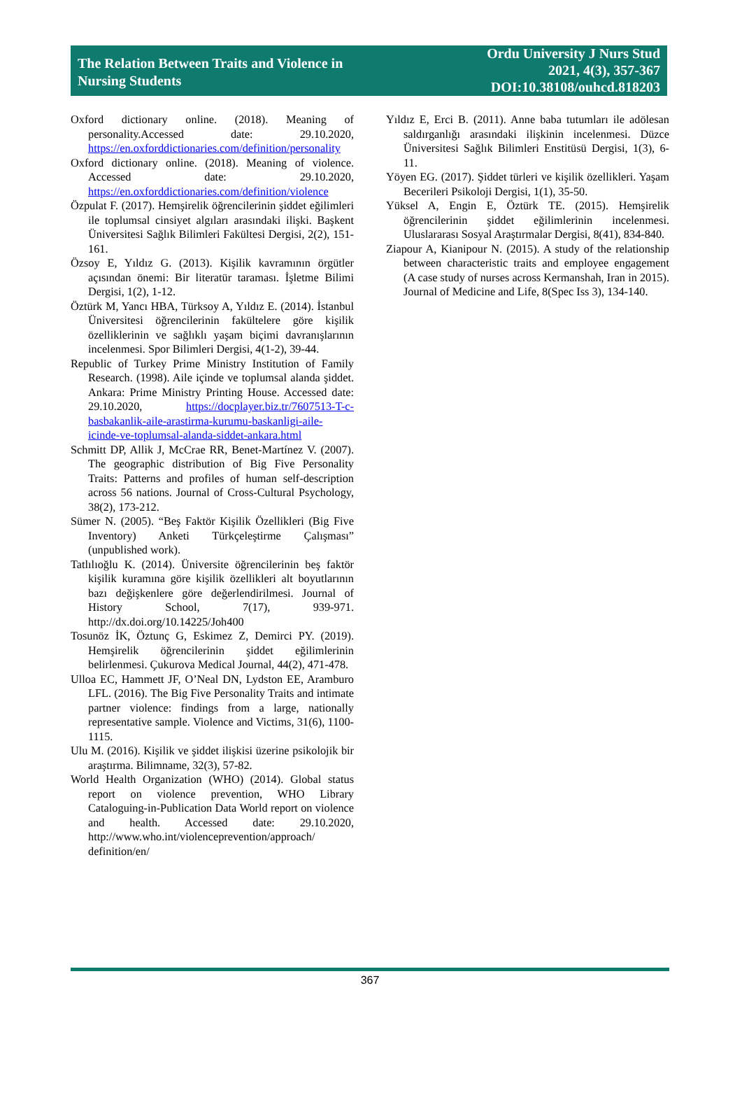The Relation Between Traits and Violence in
Nursing Students
Ordu University J Nurs Stud
2021, 4(3), 357-367
DOI:10.38108/ouhcd.818203
Oxford dictionary online. (2018). Meaning of personality.Accessed date: 29.10.2020, https://en.oxforddictionaries.com/definition/personality
Oxford dictionary online. (2018). Meaning of violence. Accessed date: 29.10.2020, https://en.oxforddictionaries.com/definition/violence
Özpulat F. (2017). Hemşirelik öğrencilerinin şiddet eğilimleri ile toplumsal cinsiyet algıları arasındaki ilişki. Başkent Üniversitesi Sağlık Bilimleri Fakültesi Dergisi, 2(2), 151-161.
Özsoy E, Yıldız G. (2013). Kişilik kavramının örgütler açısından önemi: Bir literatür taraması. İşletme Bilimi Dergisi, 1(2), 1-12.
Öztürk M, Yancı HBA, Türksoy A, Yıldız E. (2014). İstanbul Üniversitesi öğrencilerinin fakültelere göre kişilik özelliklerinin ve sağlıklı yaşam biçimi davranışlarının incelenmesi. Spor Bilimleri Dergisi, 4(1-2), 39-44.
Republic of Turkey Prime Ministry Institution of Family Research. (1998). Aile içinde ve toplumsal alanda şiddet. Ankara: Prime Ministry Printing House. Accessed date: 29.10.2020, https://docplayer.biz.tr/7607513-T-c-basbakanlik-aile-arastirma-kurumu-baskanligi-aile-icinde-ve-toplumsal-alanda-siddet-ankara.html
Schmitt DP, Allik J, McCrae RR, Benet-Martínez V. (2007). The geographic distribution of Big Five Personality Traits: Patterns and profiles of human self-description across 56 nations. Journal of Cross-Cultural Psychology, 38(2), 173-212.
Sümer N. (2005). “Beş Faktör Kişilik Özellikleri (Big Five Inventory) Anketi Türkçeleştirme Çalışması” (unpublished work).
Tatlılıoğlu K. (2014). Üniversite öğrencilerinin beş faktör kişilik kuramına göre kişilik özellikleri alt boyutlarının bazı değişkenlere göre değerlendirilmesi. Journal of History School, 7(17), 939-971. http://dx.doi.org/10.14225/Joh400
Tosunöz İK, Öztunç G, Eskimez Z, Demirci PY. (2019). Hemşirelik öğrencilerinin şiddet eğilimlerinin belirlenmesi. Çukurova Medical Journal, 44(2), 471-478.
Ulloa EC, Hammett JF, O’Neal DN, Lydston EE, Aramburo LFL. (2016). The Big Five Personality Traits and intimate partner violence: findings from a large, nationally representative sample. Violence and Victims, 31(6), 1100-1115.
Ulu M. (2016). Kişilik ve şiddet ilişkisi üzerine psikolojik bir araştırma. Bilimname, 32(3), 57-82.
World Health Organization (WHO) (2014). Global status report on violence prevention, WHO Library Cataloguing-in-Publication Data World report on violence and health. Accessed date: 29.10.2020, http://www.who.int/violenceprevention/approach/ definition/en/
Yıldız E, Erci B. (2011). Anne baba tutumları ile adölesan saldırganlığı arasındaki ilişkinin incelenmesi. Düzce Üniversitesi Sağlık Bilimleri Enstitüsü Dergisi, 1(3), 6-11.
Yöyen EG. (2017). Şiddet türleri ve kişilik özellikleri. Yaşam Becerileri Psikoloji Dergisi, 1(1), 35-50.
Yüksel A, Engin E, Öztürk TE. (2015). Hemşirelik öğrencilerinin şiddet eğilimlerinin incelenmesi. Uluslararası Sosyal Araştırmalar Dergisi, 8(41), 834-840.
Ziapour A, Kianipour N. (2015). A study of the relationship between characteristic traits and employee engagement (A case study of nurses across Kermanshah, Iran in 2015). Journal of Medicine and Life, 8(Spec Iss 3), 134-140.
367